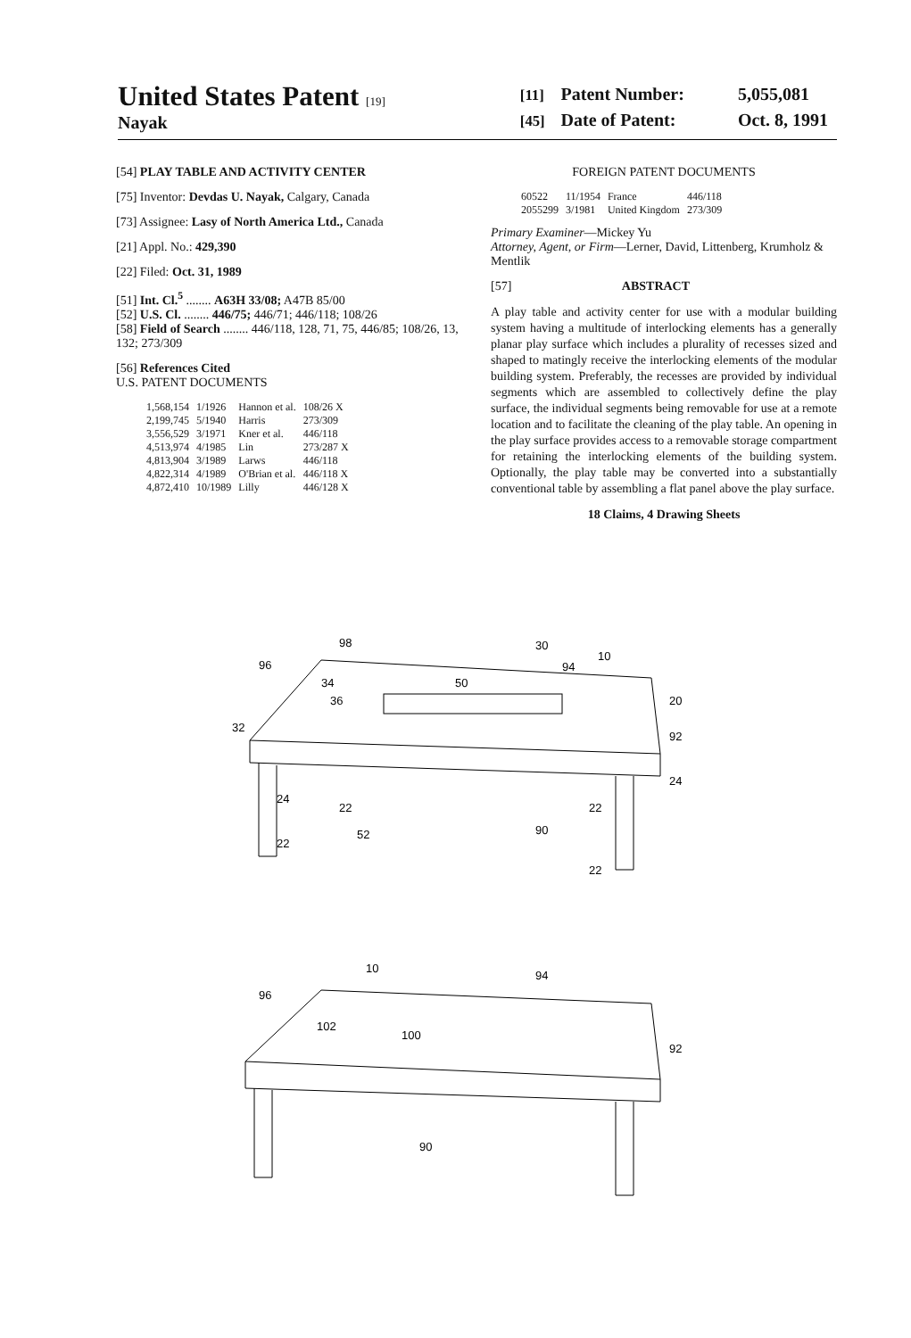United States Patent [19]
Nayak
| [11] | Patent Number: | 5,055,081 |
| [45] | Date of Patent: | Oct. 8, 1991 |
[54] PLAY TABLE AND ACTIVITY CENTER
[75] Inventor: Devdas U. Nayak, Calgary, Canada
[73] Assignee: Lasy of North America Ltd., Canada
[21] Appl. No.: 429,390
[22] Filed: Oct. 31, 1989
[51] Int. Cl.<sup>5</sup> ........ A63H 33/08; A47B 85/00
[52] U.S. Cl. ........ 446/75; 446/71; 446/118; 108/26
[58] Field of Search ........ 446/118, 128, 71, 75, 446/85; 108/26, 13, 132; 273/309
[56] References Cited
U.S. PATENT DOCUMENTS
| 1,568,154 | 1/1926 | Hannon et al. | 108/26 X |
| 2,199,745 | 5/1940 | Harris | 273/309 |
| 3,556,529 | 3/1971 | Kner et al. | 446/118 |
| 4,513,974 | 4/1985 | Lin | 273/287 X |
| 4,813,904 | 3/1989 | Larws | 446/118 |
| 4,822,314 | 4/1989 | O'Brian et al. | 446/118 X |
| 4,872,410 | 10/1989 | Lilly | 446/128 X |
FOREIGN PATENT DOCUMENTS
| 60522 | 11/1954 | France | 446/118 |
| 2055299 | 3/1981 | United Kingdom | 273/309 |
Primary Examiner—Mickey Yu
Attorney, Agent, or Firm—Lerner, David, Littenberg, Krumholz & Mentlik
[57] ABSTRACT
A play table and activity center for use with a modular building system having a multitude of interlocking elements has a generally planar play surface which includes a plurality of recesses sized and shaped to matingly receive the interlocking elements of the modular building system. Preferably, the recesses are provided by individual segments which are assembled to collectively define the play surface, the individual segments being removable for use at a remote location and to facilitate the cleaning of the play table. An opening in the play surface provides access to a removable storage compartment for retaining the interlocking elements of the building system. Optionally, the play table may be converted into a substantially conventional table by assembling a flat panel above the play surface.
18 Claims, 4 Drawing Sheets
30
98
10
96
34
36
50
32
20
92
24
24
22
52
90
22
22
22
94
10
94
96
102
100
92
90